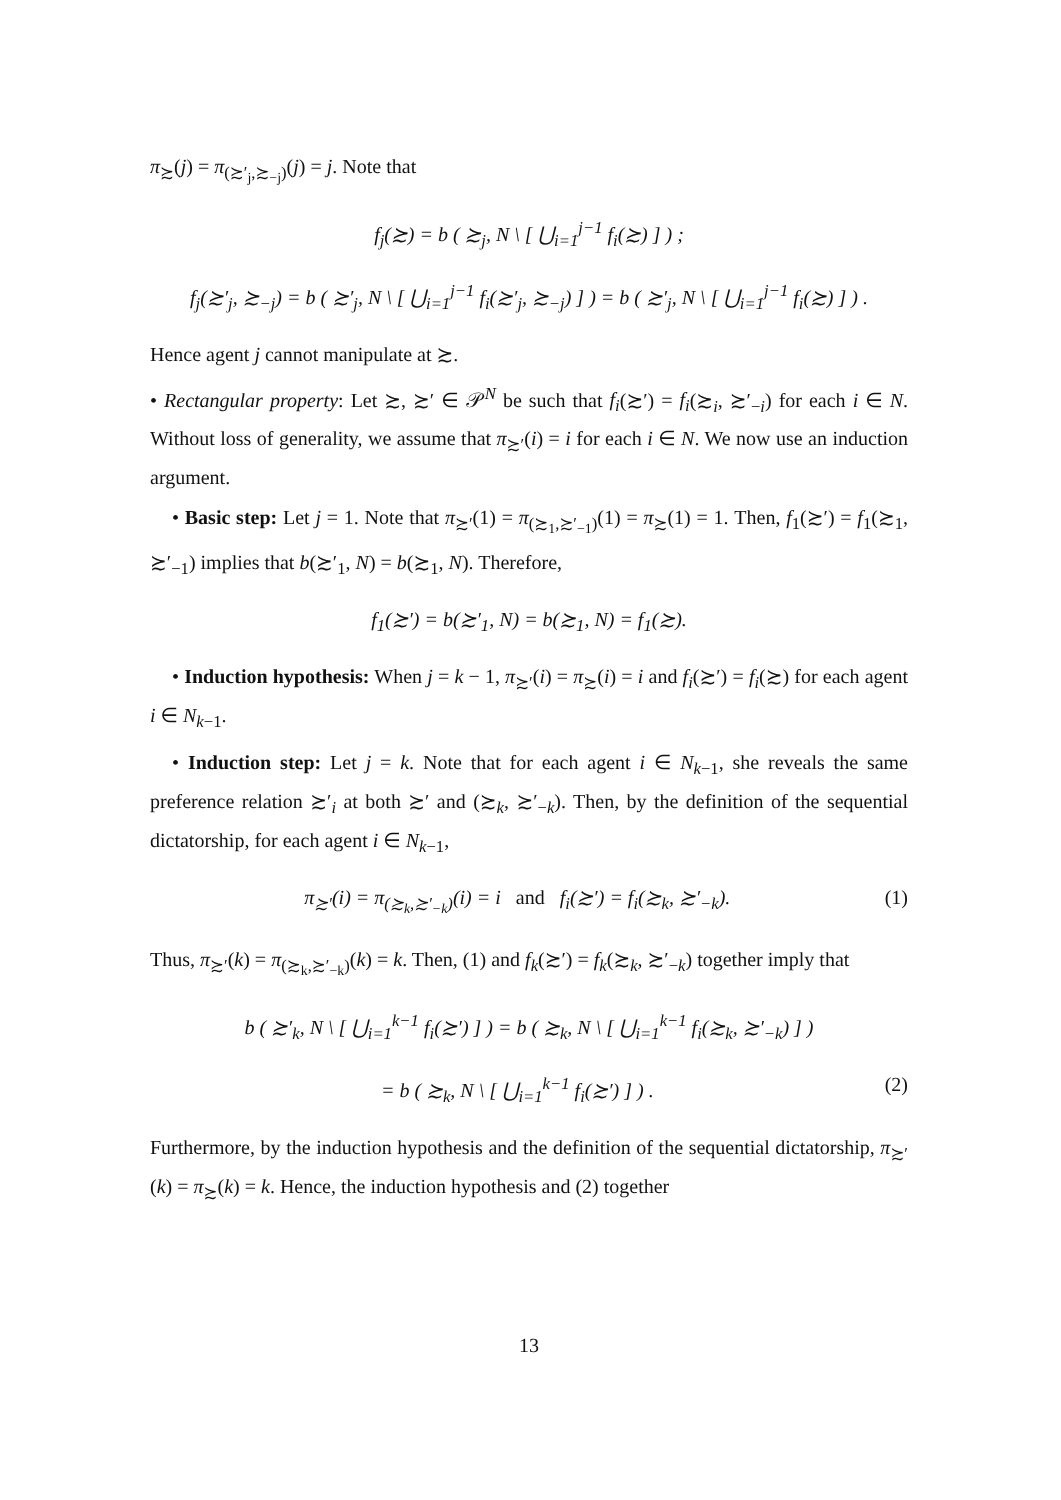π<sub>≿</sub>(j) = π<sub>(≿′<sub>j</sub>,≿<sub>−j</sub>)</sub>(j) = j. Note that
f<sub>j</sub>(≿) = b ( ≿<sub>j</sub>, N \ [ ⋃<sub>i=1</sub><sup>j−1</sup> f<sub>i</sub>(≿) ] ) ;
f<sub>j</sub>(≿′<sub>j</sub>, ≿<sub>−j</sub>) = b ( ≿′<sub>j</sub>, N \ [ ⋃<sub>i=1</sub><sup>j−1</sup> f<sub>i</sub>(≿′<sub>j</sub>, ≿<sub>−j</sub>) ] ) = b ( ≿′<sub>j</sub>, N \ [ ⋃<sub>i=1</sub><sup>j−1</sup> f<sub>i</sub>(≿) ] ) .
Hence agent j cannot manipulate at ≿.
• Rectangular property: Let ≿, ≿′ ∈ 𝒫<sup>N</sup> be such that f<sub>i</sub>(≿′) = f<sub>i</sub>(≿<sub>i</sub>, ≿′<sub>−i</sub>) for each i ∈ N. Without loss of generality, we assume that π<sub>≿′</sub>(i) = i for each i ∈ N. We now use an induction argument.
• Basic step: Let j = 1. Note that π<sub>≿′</sub>(1) = π<sub>(≿<sub>1</sub>,≿′<sub>−1</sub>)</sub>(1) = π<sub>≿</sub>(1) = 1. Then, f<sub>1</sub>(≿′) = f<sub>1</sub>(≿<sub>1</sub>, ≿′<sub>−1</sub>) implies that b(≿′<sub>1</sub>, N) = b(≿<sub>1</sub>, N). Therefore,
f<sub>1</sub>(≿′) = b(≿′<sub>1</sub>, N) = b(≿<sub>1</sub>, N) = f<sub>1</sub>(≿).
• Induction hypothesis: When j = k − 1, π<sub>≿′</sub>(i) = π<sub>≿</sub>(i) = i and f<sub>i</sub>(≿′) = f<sub>i</sub>(≿) for each agent i ∈ N<sub>k−1</sub>.
• Induction step: Let j = k. Note that for each agent i ∈ N<sub>k−1</sub>, she reveals the same preference relation ≿′<sub>i</sub> at both ≿′ and (≿<sub>k</sub>, ≿′<sub>−k</sub>). Then, by the definition of the sequential dictatorship, for each agent i ∈ N<sub>k−1</sub>,
π<sub>≿′</sub>(i) = π<sub>(≿<sub>k</sub>,≿′<sub>−k</sub>)</sub>(i) = i and f<sub>i</sub>(≿′) = f<sub>i</sub>(≿<sub>k</sub>, ≿′<sub>−k</sub>). (1)
Thus, π<sub>≿′</sub>(k) = π<sub>(≿<sub>k</sub>,≿′<sub>−k</sub>)</sub>(k) = k. Then, (1) and f<sub>k</sub>(≿′) = f<sub>k</sub>(≿<sub>k</sub>, ≿′<sub>−k</sub>) together imply that
b ( ≿′<sub>k</sub>, N \ [ ⋃<sub>i=1</sub><sup>k−1</sup> f<sub>i</sub>(≿′) ] ) = b ( ≿<sub>k</sub>, N \ [ ⋃<sub>i=1</sub><sup>k−1</sup> f<sub>i</sub>(≿<sub>k</sub>, ≿′<sub>−k</sub>) ] )
= b ( ≿<sub>k</sub>, N \ [ ⋃<sub>i=1</sub><sup>k−1</sup> f<sub>i</sub>(≿′) ] ) . (2)
Furthermore, by the induction hypothesis and the definition of the sequential dictatorship, π<sub>≿′</sub>(k) = π<sub>≿</sub>(k) = k. Hence, the induction hypothesis and (2) together
13